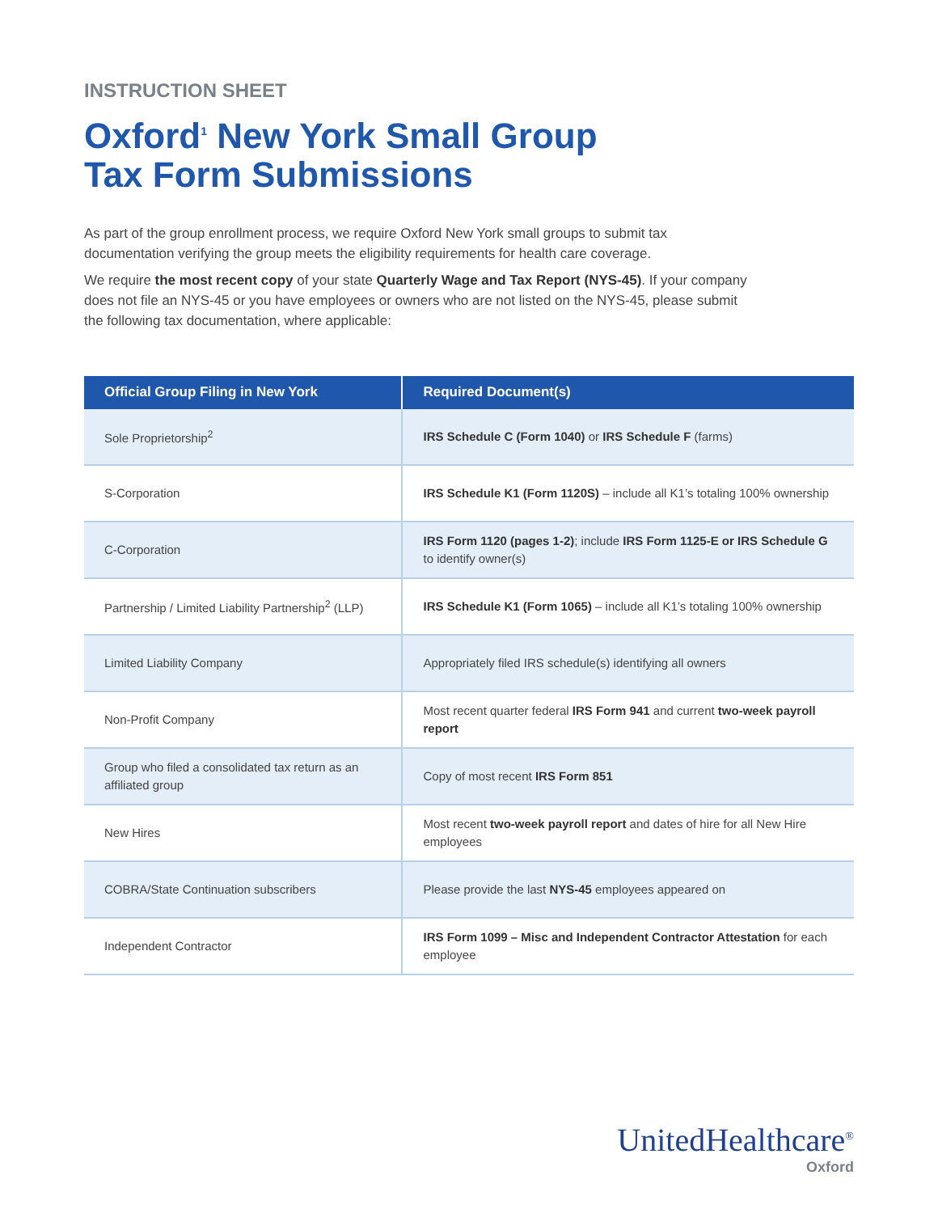INSTRUCTION SHEET
Oxford<sup>1</sup> New York Small Group
Tax Form Submissions
As part of the group enrollment process, we require Oxford New York small groups to submit tax documentation verifying the group meets the eligibility requirements for health care coverage.
We require the most recent copy of your state Quarterly Wage and Tax Report (NYS-45). If your company does not file an NYS-45 or you have employees or owners who are not listed on the NYS-45, please submit the following tax documentation, where applicable:
| Official Group Filing in New York | Required Document(s) |
| --- | --- |
| Sole Proprietorship<sup>2</sup> | IRS Schedule C (Form 1040) or IRS Schedule F (farms) |
| S-Corporation | IRS Schedule K1 (Form 1120S) – include all K1’s totaling 100% ownership |
| C-Corporation | IRS Form 1120 (pages 1-2) ; include IRS Form 1125-E or IRS Schedule G to identify owner(s) |
| Partnership / Limited Liability Partnership<sup>2</sup> (LLP) | IRS Schedule K1 (Form 1065) – include all K1’s totaling 100% ownership |
| Limited Liability Company | Appropriately filed IRS schedule(s) identifying all owners |
| Non-Profit Company | Most recent quarter federal IRS Form 941 and current two-week payroll report |
| Group who filed a consolidated tax return as an affiliated group | Copy of most recent IRS Form 851 |
| New Hires | Most recent two-week payroll report and dates of hire for all New Hire employees |
| COBRA/State Continuation subscribers | Please provide the last NYS-45 employees appeared on |
| Independent Contractor | IRS Form 1099 – Misc and Independent Contractor Attestation for each employee |
UnitedHealthcare<sup>®</sup>
Oxford